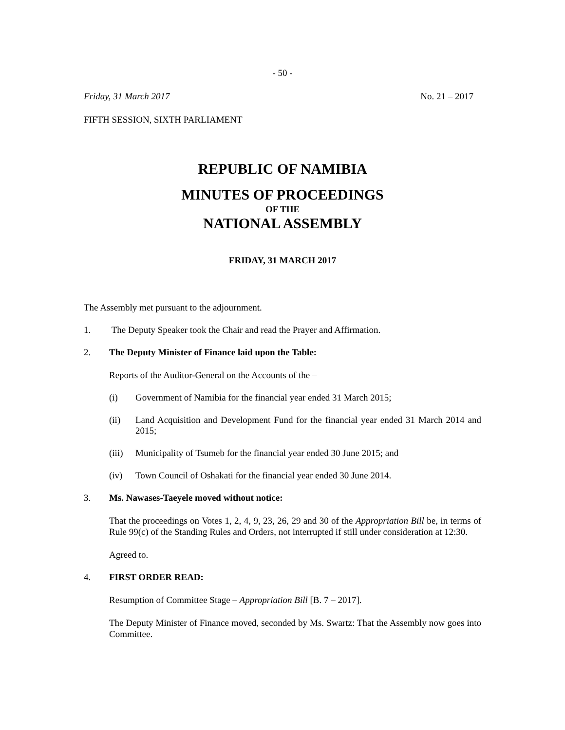- 50 -
Friday, 31 March 2017 No. 21 – 2017
FIFTH SESSION, SIXTH PARLIAMENT
REPUBLIC OF NAMIBIA
MINUTES OF PROCEEDINGS
OF THE
NATIONAL ASSEMBLY
FRIDAY, 31 MARCH 2017
The Assembly met pursuant to the adjournment.
1. The Deputy Speaker took the Chair and read the Prayer and Affirmation.
2. The Deputy Minister of Finance laid upon the Table:
Reports of the Auditor-General on the Accounts of the –
(i) Government of Namibia for the financial year ended 31 March 2015;
(ii) Land Acquisition and Development Fund for the financial year ended 31 March 2014 and 2015;
(iii) Municipality of Tsumeb for the financial year ended 30 June 2015; and
(iv) Town Council of Oshakati for the financial year ended 30 June 2014.
3. Ms. Nawases-Taeyele moved without notice:
That the proceedings on Votes 1, 2, 4, 9, 23, 26, 29 and 30 of the Appropriation Bill be, in terms of Rule 99(c) of the Standing Rules and Orders, not interrupted if still under consideration at 12:30.
Agreed to.
4. FIRST ORDER READ:
Resumption of Committee Stage – Appropriation Bill [B. 7 – 2017].
The Deputy Minister of Finance moved, seconded by Ms. Swartz: That the Assembly now goes into Committee.